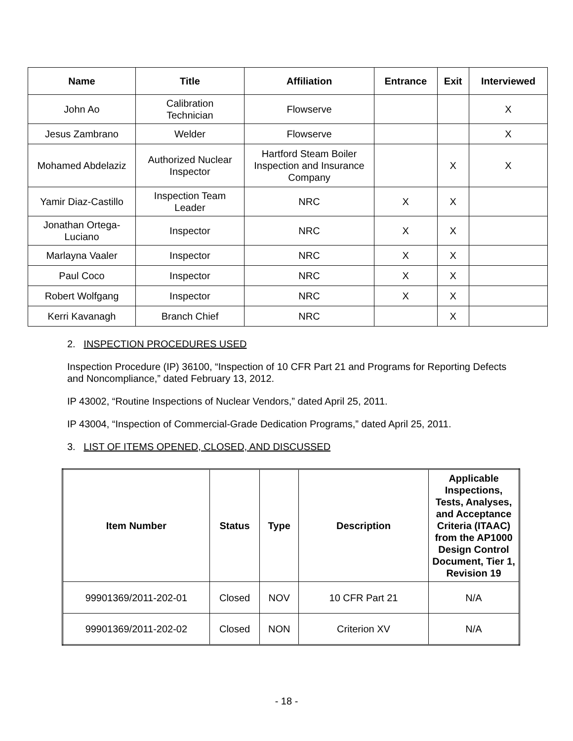| Name | Title | Affiliation | Entrance | Exit | Interviewed |
| --- | --- | --- | --- | --- | --- |
| John Ao | Calibration Technician | Flowserve | | | X |
| Jesus Zambrano | Welder | Flowserve | | | X |
| Mohamed Abdelaziz | Authorized Nuclear Inspector | Hartford Steam Boiler Inspection and Insurance Company | | X | X |
| Yamir Diaz-Castillo | Inspection Team Leader | NRC | X | X | |
| Jonathan Ortega- Luciano | Inspector | NRC | X | X | |
| Marlayna Vaaler | Inspector | NRC | X | X | |
| Paul Coco | Inspector | NRC | X | X | |
| Robert Wolfgang | Inspector | NRC | X | X | |
| Kerri Kavanagh | Branch Chief | NRC | | X | |
2. INSPECTION PROCEDURES USED
Inspection Procedure (IP) 36100, “Inspection of 10 CFR Part 21 and Programs for Reporting Defects and Noncompliance,” dated February 13, 2012.
IP 43002, “Routine Inspections of Nuclear Vendors,” dated April 25, 2011.
IP 43004, “Inspection of Commercial-Grade Dedication Programs,” dated April 25, 2011.
3. LIST OF ITEMS OPENED, CLOSED, AND DISCUSSED
| Item Number | Status | Type | Description | Applicable Inspections, Tests, Analyses, and Acceptance Criteria (ITAAC) from the AP1000 Design Control Document, Tier 1, Revision 19 |
| --- | --- | --- | --- | --- |
| 99901369/2011-202-01 | Closed | NOV | 10 CFR Part 21 | N/A |
| 99901369/2011-202-02 | Closed | NON | Criterion XV | N/A |
- 18 -